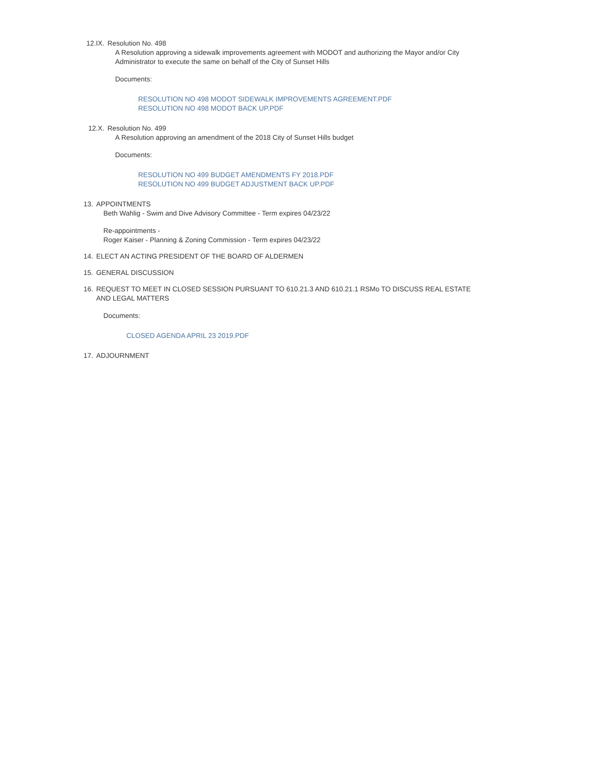12.IX. Resolution No. 498
A Resolution approving a sidewalk improvements agreement with MODOT and authorizing the Mayor and/or City
Administrator to execute the same on behalf of the City of Sunset Hills
Documents:
RESOLUTION NO 498 MODOT SIDEWALK IMPROVEMENTS AGREEMENT.PDF
RESOLUTION NO 498 MODOT BACK UP.PDF
12.X. Resolution No. 499
A Resolution approving an amendment of the 2018 City of Sunset Hills budget
Documents:
RESOLUTION NO 499 BUDGET AMENDMENTS FY 2018.PDF
RESOLUTION NO 499 BUDGET ADJUSTMENT BACK UP.PDF
13. APPOINTMENTS
Beth Wahlig - Swim and Dive Advisory Committee - Term expires 04/23/22
Re-appointments -
Roger Kaiser - Planning & Zoning Commission - Term expires 04/23/22
14. ELECT AN ACTING PRESIDENT OF THE BOARD OF ALDERMEN
15. GENERAL DISCUSSION
16. REQUEST TO MEET IN CLOSED SESSION PURSUANT TO 610.21.3 AND 610.21.1 RSMo TO DISCUSS REAL ESTATE
AND LEGAL MATTERS
Documents:
CLOSED AGENDA APRIL 23 2019.PDF
17. ADJOURNMENT